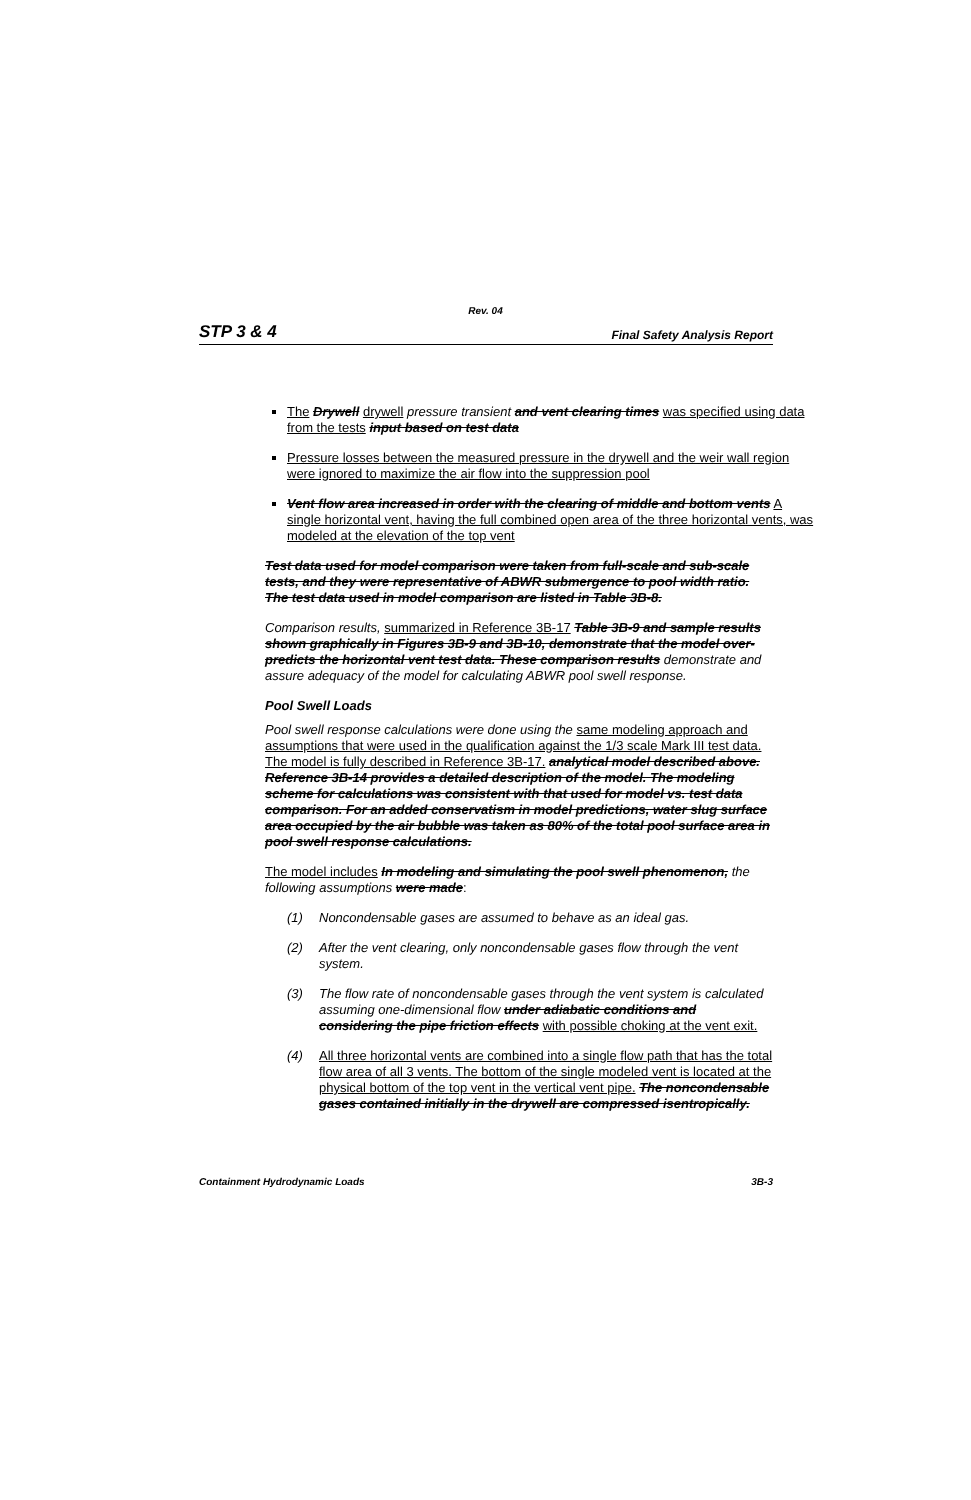Rev. 04
STP 3 & 4 Final Safety Analysis Report
The Drywell drywell pressure transient and vent clearing times was specified using data from the tests input based on test data
Pressure losses between the measured pressure in the drywell and the weir wall region were ignored to maximize the air flow into the suppression pool
Vent flow area increased in order with the clearing of middle and bottom vents A single horizontal vent, having the full combined open area of the three horizontal vents, was modeled at the elevation of the top vent
Test data used for model comparison were taken from full-scale and sub-scale tests, and they were representative of ABWR submergence to pool width ratio. The test data used in model comparison are listed in Table 3B-8.
Comparison results, summarized in Reference 3B-17 Table 3B-9 and sample results shown graphically in Figures 3B-9 and 3B-10, demonstrate that the model over-predicts the horizontal vent test data. These comparison results demonstrate and assure adequacy of the model for calculating ABWR pool swell response.
Pool Swell Loads
Pool swell response calculations were done using the same modeling approach and assumptions that were used in the qualification against the 1/3 scale Mark III test data. The model is fully described in Reference 3B-17. analytical model described above. Reference 3B-14 provides a detailed description of the model. The modeling scheme for calculations was consistent with that used for model vs. test data comparison. For an added conservatism in model predictions, water slug surface area occupied by the air bubble was taken as 80% of the total pool surface area in pool swell response calculations.
The model includes In modeling and simulating the pool swell phenomenon, the following assumptions were made:
(1) Noncondensable gases are assumed to behave as an ideal gas.
(2) After the vent clearing, only noncondensable gases flow through the vent system.
(3) The flow rate of noncondensable gases through the vent system is calculated assuming one-dimensional flow under adiabatic conditions and considering the pipe friction effects with possible choking at the vent exit.
(4) All three horizontal vents are combined into a single flow path that has the total flow area of all 3 vents. The bottom of the single modeled vent is located at the physical bottom of the top vent in the vertical vent pipe. The noncondensable gases contained initially in the drywell are compressed isentropically.
Containment Hydrodynamic Loads 3B-3